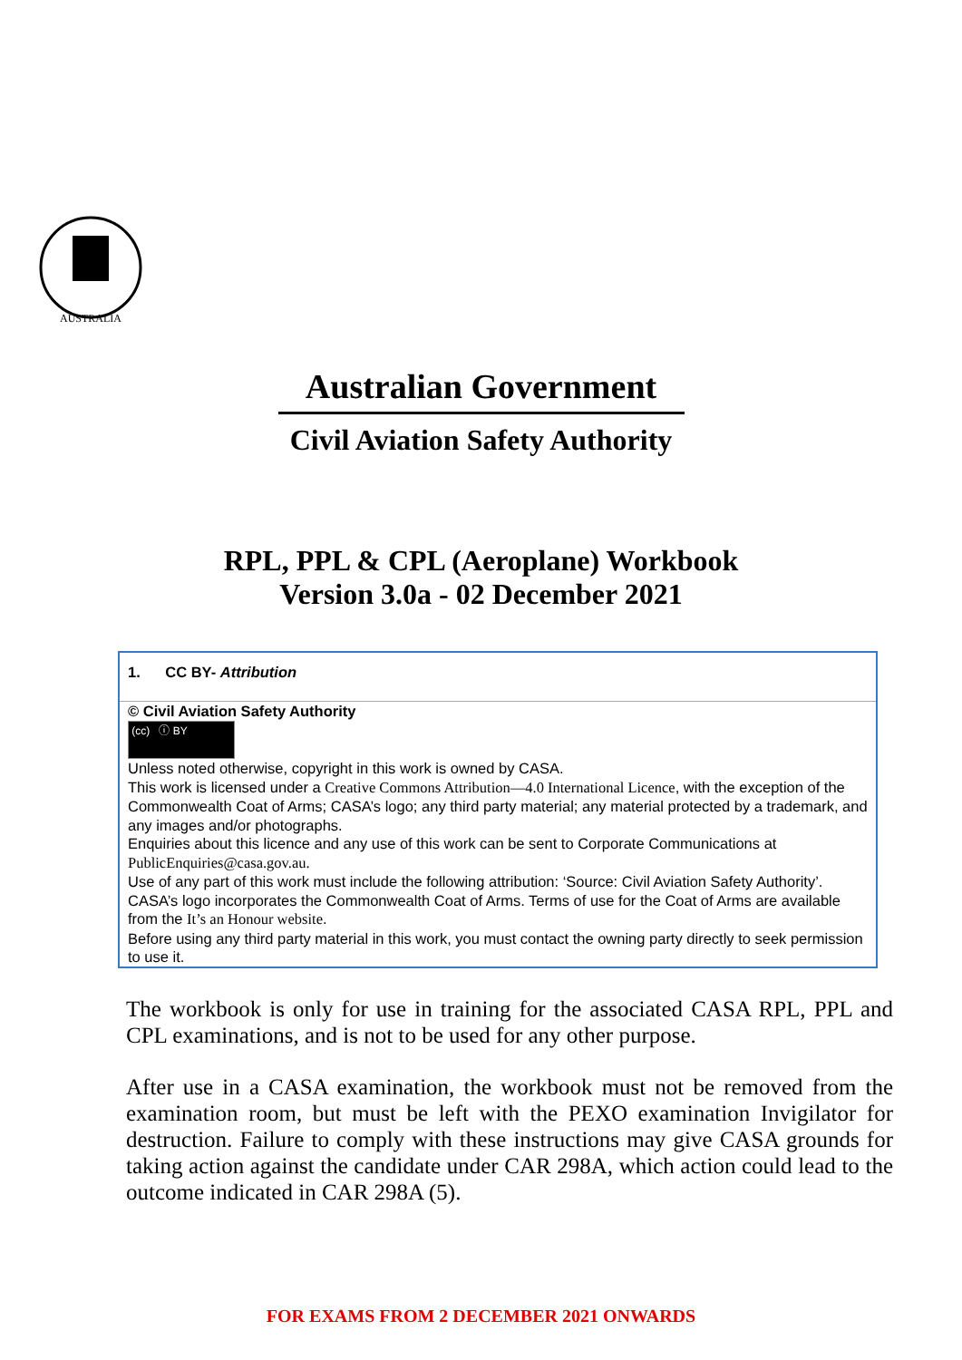AUSTRALIA
Australian Government
Civil Aviation Safety Authority
RPL, PPL & CPL (Aeroplane) Workbook
Version 3.0a - 02 December 2021
1. CC BY- Attribution
© Civil Aviation Safety Authority
(cc) ⓘ BY
Unless noted otherwise, copyright in this work is owned by CASA.
This work is licensed under a Creative Commons Attribution—4.0 International Licence, with the exception of the Commonwealth Coat of Arms; CASA’s logo; any third party material; any material protected by a trademark, and any images and/or photographs.
Enquiries about this licence and any use of this work can be sent to Corporate Communications at PublicEnquiries@casa.gov.au.
Use of any part of this work must include the following attribution: ‘Source: Civil Aviation Safety Authority’.
CASA’s logo incorporates the Commonwealth Coat of Arms. Terms of use for the Coat of Arms are available from the It’s an Honour website.
Before using any third party material in this work, you must contact the owning party directly to seek permission to use it.
The workbook is only for use in training for the associated CASA RPL, PPL and CPL examinations, and is not to be used for any other purpose.
After use in a CASA examination, the workbook must not be removed from the examination room, but must be left with the PEXO examination Invigilator for destruction. Failure to comply with these instructions may give CASA grounds for taking action against the candidate under CAR 298A, which action could lead to the outcome indicated in CAR 298A (5).
FOR EXAMS FROM 2 DECEMBER 2021 ONWARDS